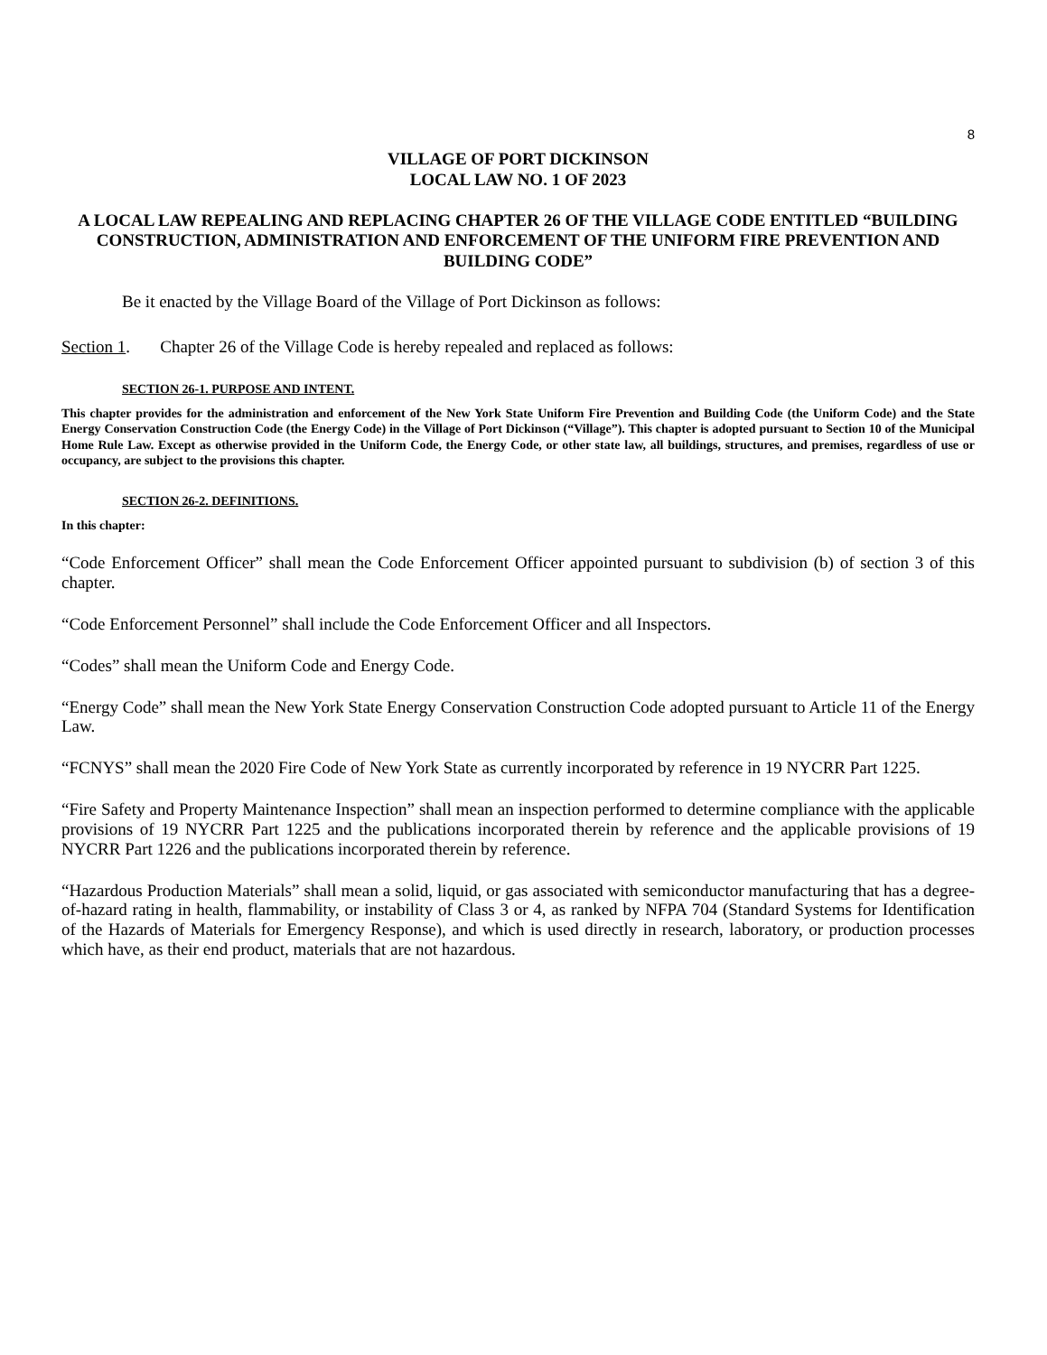8
VILLAGE OF PORT DICKINSON
LOCAL LAW NO. 1 OF 2023
A LOCAL LAW REPEALING AND REPLACING CHAPTER 26 OF THE VILLAGE CODE ENTITLED “BUILDING CONSTRUCTION, ADMINISTRATION AND ENFORCEMENT OF THE UNIFORM FIRE PREVENTION AND BUILDING CODE”
Be it enacted by the Village Board of the Village of Port Dickinson as follows:
Section 1. Chapter 26 of the Village Code is hereby repealed and replaced as follows:
SECTION 26-1. PURPOSE AND INTENT.
This chapter provides for the administration and enforcement of the New York State Uniform Fire Prevention and Building Code (the Uniform Code) and the State Energy Conservation Construction Code (the Energy Code) in the Village of Port Dickinson (“Village”). This chapter is adopted pursuant to Section 10 of the Municipal Home Rule Law. Except as otherwise provided in the Uniform Code, the Energy Code, or other state law, all buildings, structures, and premises, regardless of use or occupancy, are subject to the provisions this chapter.
SECTION 26-2. DEFINITIONS.
In this chapter:
“Code Enforcement Officer” shall mean the Code Enforcement Officer appointed pursuant to subdivision (b) of section 3 of this chapter.
“Code Enforcement Personnel” shall include the Code Enforcement Officer and all Inspectors.
“Codes” shall mean the Uniform Code and Energy Code.
“Energy Code” shall mean the New York State Energy Conservation Construction Code adopted pursuant to Article 11 of the Energy Law.
“FCNYS” shall mean the 2020 Fire Code of New York State as currently incorporated by reference in 19 NYCRR Part 1225.
“Fire Safety and Property Maintenance Inspection” shall mean an inspection performed to determine compliance with the applicable provisions of 19 NYCRR Part 1225 and the publications incorporated therein by reference and the applicable provisions of 19 NYCRR Part 1226 and the publications incorporated therein by reference.
“Hazardous Production Materials” shall mean a solid, liquid, or gas associated with semiconductor manufacturing that has a degree-of-hazard rating in health, flammability, or instability of Class 3 or 4, as ranked by NFPA 704 (Standard Systems for Identification of the Hazards of Materials for Emergency Response), and which is used directly in research, laboratory, or production processes which have, as their end product, materials that are not hazardous.